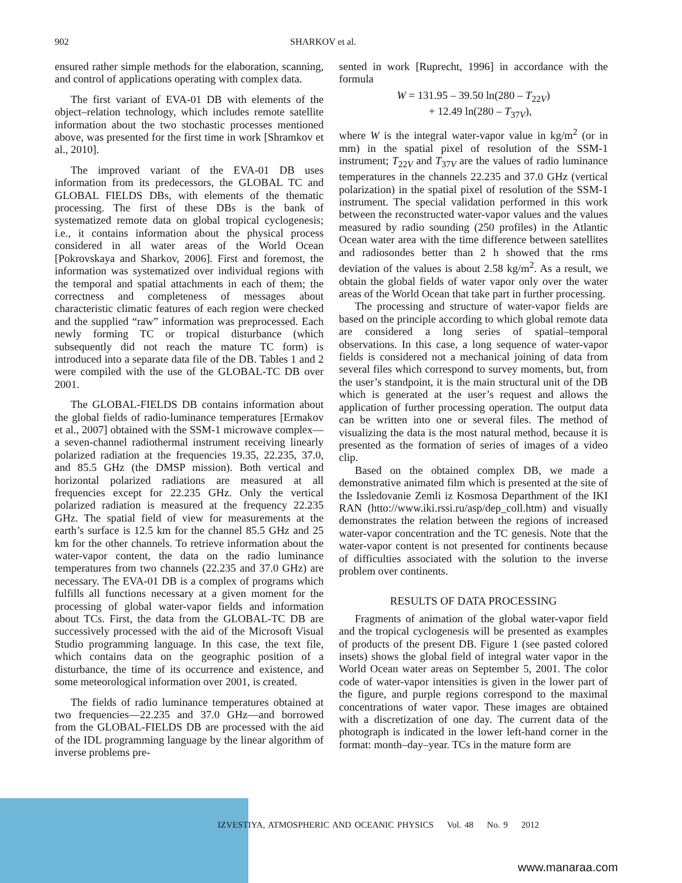902 SHARKOV et al.
ensured rather simple methods for the elaboration, scanning, and control of applications operating with complex data.
The first variant of EVA-01 DB with elements of the object–relation technology, which includes remote satellite information about the two stochastic processes mentioned above, was presented for the first time in work [Shramkov et al., 2010].
The improved variant of the EVA-01 DB uses information from its predecessors, the GLOBAL TC and GLOBAL FIELDS DBs, with elements of the thematic processing. The first of these DBs is the bank of systematized remote data on global tropical cyclogenesis; i.e., it contains information about the physical process considered in all water areas of the World Ocean [Pokrovskaya and Sharkov, 2006]. First and foremost, the information was systematized over individual regions with the temporal and spatial attachments in each of them; the correctness and completeness of messages about characteristic climatic features of each region were checked and the supplied “raw” information was preprocessed. Each newly forming TC or tropical disturbance (which subsequently did not reach the mature TC form) is introduced into a separate data file of the DB. Tables 1 and 2 were compiled with the use of the GLOBAL-TC DB over 2001.
The GLOBAL-FIELDS DB contains information about the global fields of radio-luminance temperatures [Ermakov et al., 2007] obtained with the SSM-1 microwave complex—a seven-channel radiothermal instrument receiving linearly polarized radiation at the frequencies 19.35, 22.235, 37.0, and 85.5 GHz (the DMSP mission). Both vertical and horizontal polarized radiations are measured at all frequencies except for 22.235 GHz. Only the vertical polarized radiation is measured at the frequency 22.235 GHz. The spatial field of view for measurements at the earth’s surface is 12.5 km for the channel 85.5 GHz and 25 km for the other channels. To retrieve information about the water-vapor content, the data on the radio luminance temperatures from two channels (22.235 and 37.0 GHz) are necessary. The EVA-01 DB is a complex of programs which fulfills all functions necessary at a given moment for the processing of global water-vapor fields and information about TCs. First, the data from the GLOBAL-TC DB are successively processed with the aid of the Microsoft Visual Studio programming language. In this case, the text file, which contains data on the geographic position of a disturbance, the time of its occurrence and existence, and some meteorological information over 2001, is created.
The fields of radio luminance temperatures obtained at two frequencies—22.235 and 37.0 GHz—and borrowed from the GLOBAL-FIELDS DB are processed with the aid of the IDL programming language by the linear algorithm of inverse problems pre-
sented in work [Ruprecht, 1996] in accordance with the formula
W = 131.95 – 39.50 ln(280 – T<sub>22V</sub>)
+ 12.49 ln(280 – T<sub>37V</sub>),
where W is the integral water-vapor value in kg/m<sup>2</sup> (or in mm) in the spatial pixel of resolution of the SSM-1 instrument; T<sub>22V</sub> and T<sub>37V</sub> are the values of radio luminance temperatures in the channels 22.235 and 37.0 GHz (vertical polarization) in the spatial pixel of resolution of the SSM-1 instrument. The special validation performed in this work between the reconstructed water-vapor values and the values measured by radio sounding (250 profiles) in the Atlantic Ocean water area with the time difference between satellites and radiosondes better than 2 h showed that the rms deviation of the values is about 2.58 kg/m<sup>2</sup>. As a result, we obtain the global fields of water vapor only over the water areas of the World Ocean that take part in further processing.
The processing and structure of water-vapor fields are based on the principle according to which global remote data are considered a long series of spatial–temporal observations. In this case, a long sequence of water-vapor fields is considered not a mechanical joining of data from several files which correspond to survey moments, but, from the user’s standpoint, it is the main structural unit of the DB which is generated at the user’s request and allows the application of further processing operation. The output data can be written into one or several files. The method of visualizing the data is the most natural method, because it is presented as the formation of series of images of a video clip.
Based on the obtained complex DB, we made a demonstrative animated film which is presented at the site of the Issledovanie Zemli iz Kosmosa Departhment of the IKI RAN (htto://www.iki.rssi.ru/asp/dep_coll.htm) and visually demonstrates the relation between the regions of increased water-vapor concentration and the TC genesis. Note that the water-vapor content is not presented for continents because of difficulties associated with the solution to the inverse problem over continents.
RESULTS OF DATA PROCESSING
Fragments of animation of the global water-vapor field and the tropical cyclogenesis will be presented as examples of products of the present DB. Figure 1 (see pasted colored insets) shows the global field of integral water vapor in the World Ocean water areas on September 5, 2001. The color code of water-vapor intensities is given in the lower part of the figure, and purple regions correspond to the maximal concentrations of water vapor. These images are obtained with a discretization of one day. The current data of the photograph is indicated in the lower left-hand corner in the format: month–day–year. TCs in the mature form are
IZVESTIYA, ATMOSPHERIC AND OCEANIC PHYSICS Vol. 48 No. 9 2012
www.manaraa.com